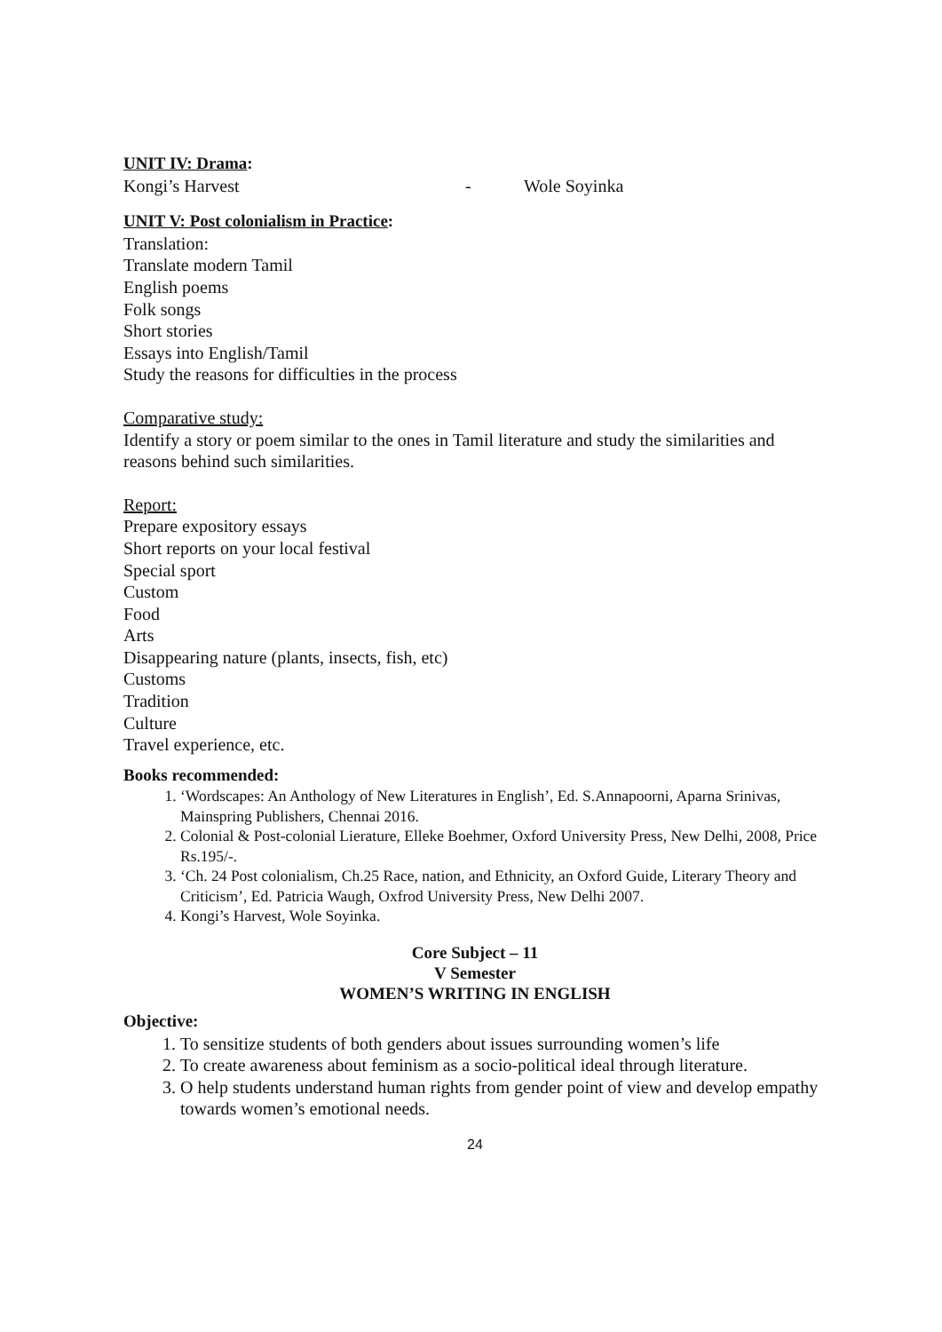UNIT IV: Drama:
Kongi’s Harvest - Wole Soyinka
UNIT V: Post colonialism in Practice:
Translation:
Translate modern Tamil
English poems
Folk songs
Short stories
Essays into English/Tamil
Study the reasons for difficulties in the process
Comparative study:
Identify a story or poem similar to the ones in Tamil literature and study the similarities and reasons behind such similarities.
Report:
Prepare expository essays
Short reports on your local festival
Special sport
Custom
Food
Arts
Disappearing nature (plants, insects, fish, etc)
Customs
Tradition
Culture
Travel experience, etc.
Books recommended:
1. ‘Wordscapes: An Anthology of New Literatures in English’, Ed. S.Annapoorni, Aparna Srinivas, Mainspring Publishers, Chennai 2016.
2. Colonial & Post-colonial Lierature, Elleke Boehmer, Oxford University Press, New Delhi, 2008, Price Rs.195/-.
3. ‘Ch. 24 Post colonialism, Ch.25 Race, nation, and Ethnicity, an Oxford Guide, Literary Theory and Criticism’, Ed. Patricia Waugh, Oxfrod University Press, New Delhi 2007.
4. Kongi’s Harvest, Wole Soyinka.
Core Subject – 11
V Semester
WOMEN’S WRITING IN ENGLISH
Objective:
1. To sensitize students of both genders about issues surrounding women’s life
2. To create awareness about feminism as a socio-political ideal through literature.
3. O help students understand human rights from gender point of view and develop empathy towards women’s emotional needs.
24